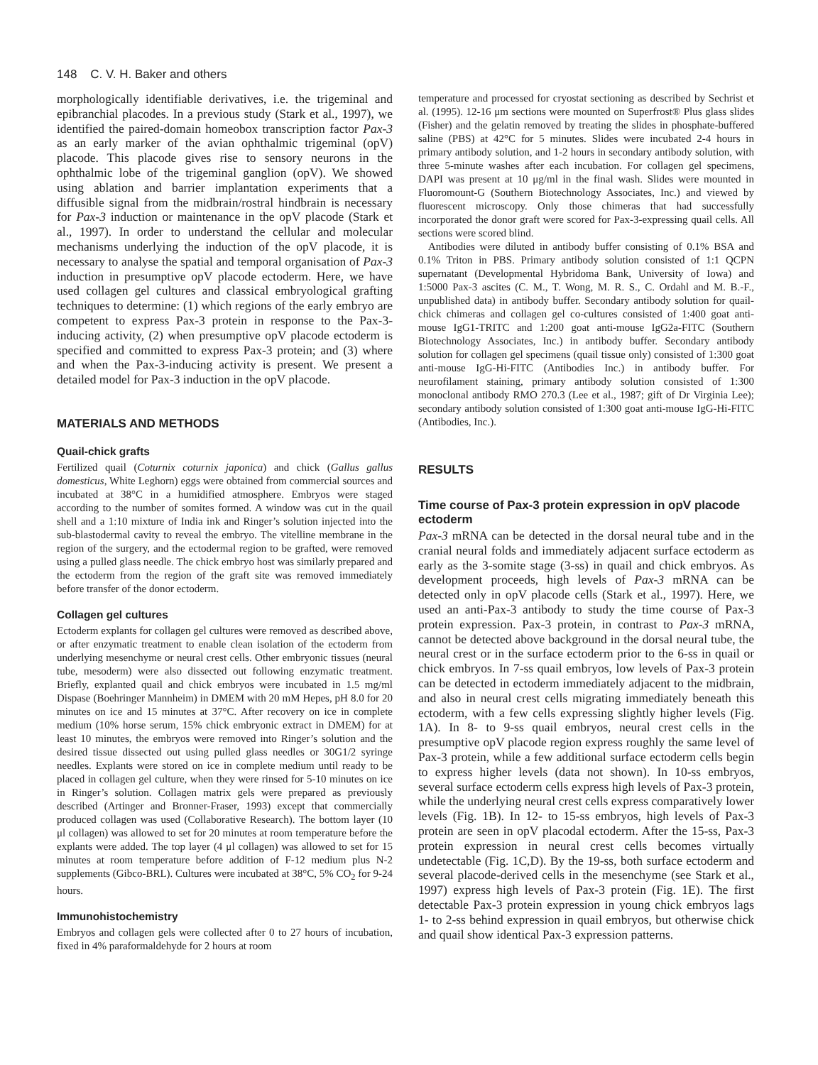148 C. V. H. Baker and others
morphologically identifiable derivatives, i.e. the trigeminal and epibranchial placodes. In a previous study (Stark et al., 1997), we identified the paired-domain homeobox transcription factor Pax-3 as an early marker of the avian ophthalmic trigeminal (opV) placode. This placode gives rise to sensory neurons in the ophthalmic lobe of the trigeminal ganglion (opV). We showed using ablation and barrier implantation experiments that a diffusible signal from the midbrain/rostral hindbrain is necessary for Pax-3 induction or maintenance in the opV placode (Stark et al., 1997). In order to understand the cellular and molecular mechanisms underlying the induction of the opV placode, it is necessary to analyse the spatial and temporal organisation of Pax-3 induction in presumptive opV placode ectoderm. Here, we have used collagen gel cultures and classical embryological grafting techniques to determine: (1) which regions of the early embryo are competent to express Pax-3 protein in response to the Pax-3-inducing activity, (2) when presumptive opV placode ectoderm is specified and committed to express Pax-3 protein; and (3) where and when the Pax-3-inducing activity is present. We present a detailed model for Pax-3 induction in the opV placode.
MATERIALS AND METHODS
Quail-chick grafts
Fertilized quail (Coturnix coturnix japonica) and chick (Gallus gallus domesticus, White Leghorn) eggs were obtained from commercial sources and incubated at 38°C in a humidified atmosphere. Embryos were staged according to the number of somites formed. A window was cut in the quail shell and a 1:10 mixture of India ink and Ringer’s solution injected into the sub-blastodermal cavity to reveal the embryo. The vitelline membrane in the region of the surgery, and the ectodermal region to be grafted, were removed using a pulled glass needle. The chick embryo host was similarly prepared and the ectoderm from the region of the graft site was removed immediately before transfer of the donor ectoderm.
Collagen gel cultures
Ectoderm explants for collagen gel cultures were removed as described above, or after enzymatic treatment to enable clean isolation of the ectoderm from underlying mesenchyme or neural crest cells. Other embryonic tissues (neural tube, mesoderm) were also dissected out following enzymatic treatment. Briefly, explanted quail and chick embryos were incubated in 1.5 mg/ml Dispase (Boehringer Mannheim) in DMEM with 20 mM Hepes, pH 8.0 for 20 minutes on ice and 15 minutes at 37°C. After recovery on ice in complete medium (10% horse serum, 15% chick embryonic extract in DMEM) for at least 10 minutes, the embryos were removed into Ringer’s solution and the desired tissue dissected out using pulled glass needles or 30G1/2 syringe needles. Explants were stored on ice in complete medium until ready to be placed in collagen gel culture, when they were rinsed for 5-10 minutes on ice in Ringer’s solution. Collagen matrix gels were prepared as previously described (Artinger and Bronner-Fraser, 1993) except that commercially produced collagen was used (Collaborative Research). The bottom layer (10 μl collagen) was allowed to set for 20 minutes at room temperature before the explants were added. The top layer (4 μl collagen) was allowed to set for 15 minutes at room temperature before addition of F-12 medium plus N-2 supplements (Gibco-BRL). Cultures were incubated at 38°C, 5% CO<sub>2</sub> for 9-24 hours.
Immunohistochemistry
Embryos and collagen gels were collected after 0 to 27 hours of incubation, fixed in 4% paraformaldehyde for 2 hours at room
temperature and processed for cryostat sectioning as described by Sechrist et al. (1995). 12-16 μm sections were mounted on Superfrost® Plus glass slides (Fisher) and the gelatin removed by treating the slides in phosphate-buffered saline (PBS) at 42°C for 5 minutes. Slides were incubated 2-4 hours in primary antibody solution, and 1-2 hours in secondary antibody solution, with three 5-minute washes after each incubation. For collagen gel specimens, DAPI was present at 10 μg/ml in the final wash. Slides were mounted in Fluoromount-G (Southern Biotechnology Associates, Inc.) and viewed by fluorescent microscopy. Only those chimeras that had successfully incorporated the donor graft were scored for Pax-3-expressing quail cells. All sections were scored blind.
Antibodies were diluted in antibody buffer consisting of 0.1% BSA and 0.1% Triton in PBS. Primary antibody solution consisted of 1:1 QCPN supernatant (Developmental Hybridoma Bank, University of Iowa) and 1:5000 Pax-3 ascites (C. M., T. Wong, M. R. S., C. Ordahl and M. B.-F., unpublished data) in antibody buffer. Secondary antibody solution for quail-chick chimeras and collagen gel co-cultures consisted of 1:400 goat anti-mouse IgG1-TRITC and 1:200 goat anti-mouse IgG2a-FITC (Southern Biotechnology Associates, Inc.) in antibody buffer. Secondary antibody solution for collagen gel specimens (quail tissue only) consisted of 1:300 goat anti-mouse IgG-Hi-FITC (Antibodies Inc.) in antibody buffer. For neurofilament staining, primary antibody solution consisted of 1:300 monoclonal antibody RMO 270.3 (Lee et al., 1987; gift of Dr Virginia Lee); secondary antibody solution consisted of 1:300 goat anti-mouse IgG-Hi-FITC (Antibodies, Inc.).
RESULTS
Time course of Pax-3 protein expression in opV placode ectoderm
Pax-3 mRNA can be detected in the dorsal neural tube and in the cranial neural folds and immediately adjacent surface ectoderm as early as the 3-somite stage (3-ss) in quail and chick embryos. As development proceeds, high levels of Pax-3 mRNA can be detected only in opV placode cells (Stark et al., 1997). Here, we used an anti-Pax-3 antibody to study the time course of Pax-3 protein expression. Pax-3 protein, in contrast to Pax-3 mRNA, cannot be detected above background in the dorsal neural tube, the neural crest or in the surface ectoderm prior to the 6-ss in quail or chick embryos. In 7-ss quail embryos, low levels of Pax-3 protein can be detected in ectoderm immediately adjacent to the midbrain, and also in neural crest cells migrating immediately beneath this ectoderm, with a few cells expressing slightly higher levels (Fig. 1A). In 8- to 9-ss quail embryos, neural crest cells in the presumptive opV placode region express roughly the same level of Pax-3 protein, while a few additional surface ectoderm cells begin to express higher levels (data not shown). In 10-ss embryos, several surface ectoderm cells express high levels of Pax-3 protein, while the underlying neural crest cells express comparatively lower levels (Fig. 1B). In 12- to 15-ss embryos, high levels of Pax-3 protein are seen in opV placodal ectoderm. After the 15-ss, Pax-3 protein expression in neural crest cells becomes virtually undetectable (Fig. 1C,D). By the 19-ss, both surface ectoderm and several placode-derived cells in the mesenchyme (see Stark et al., 1997) express high levels of Pax-3 protein (Fig. 1E). The first detectable Pax-3 protein expression in young chick embryos lags 1- to 2-ss behind expression in quail embryos, but otherwise chick and quail show identical Pax-3 expression patterns.